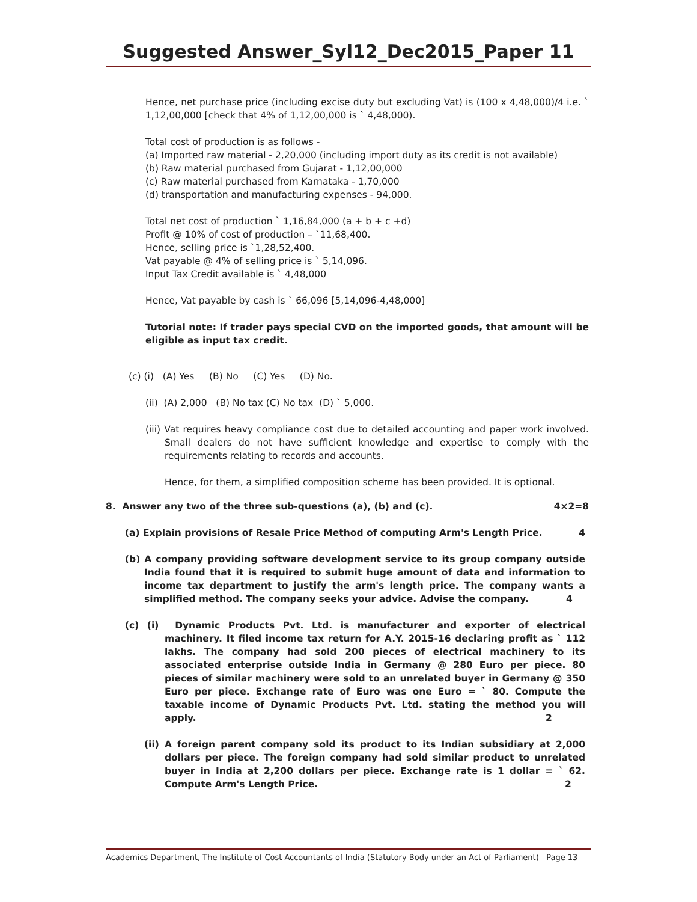Suggested Answer_Syl12_Dec2015_Paper 11
Hence, net purchase price (including excise duty but excluding Vat) is (100 x 4,48,000)/4 i.e. ` 1,12,00,000 [check that 4% of 1,12,00,000 is ` 4,48,000).
Total cost of production is as follows -
(a) Imported raw material - 2,20,000 (including import duty as its credit is not available)
(b) Raw material purchased from Gujarat - 1,12,00,000
(c) Raw material purchased from Karnataka - 1,70,000
(d) transportation and manufacturing expenses - 94,000.
Total net cost of production ` 1,16,84,000 (a + b + c +d)
Profit @ 10% of cost of production – `11,68,400.
Hence, selling price is `1,28,52,400.
Vat payable @ 4% of selling price is ` 5,14,096.
Input Tax Credit available is ` 4,48,000
Hence, Vat payable by cash is ` 66,096 [5,14,096-4,48,000]
Tutorial note: If trader pays special CVD on the imported goods, that amount will be eligible as input tax credit.
(c) (i) (A) Yes (B) No (C) Yes (D) No.
(ii) (A) 2,000 (B) No tax (C) No tax (D) ` 5,000.
(iii) Vat requires heavy compliance cost due to detailed accounting and paper work involved. Small dealers do not have sufficient knowledge and expertise to comply with the requirements relating to records and accounts.
Hence, for them, a simplified composition scheme has been provided. It is optional.
8. Answer any two of the three sub-questions (a), (b) and (c). 4×2=8
(a) Explain provisions of Resale Price Method of computing Arm's Length Price. 4
(b) A company providing software development service to its group company outside India found that it is required to submit huge amount of data and information to income tax department to justify the arm's length price. The company wants a simplified method. The company seeks your advice. Advise the company. 4
(c) (i) Dynamic Products Pvt. Ltd. is manufacturer and exporter of electrical machinery. It filed income tax return for A.Y. 2015-16 declaring profit as ` 112 lakhs. The company had sold 200 pieces of electrical machinery to its associated enterprise outside India in Germany @ 280 Euro per piece. 80 pieces of similar machinery were sold to an unrelated buyer in Germany @ 350 Euro per piece. Exchange rate of Euro was one Euro = ` 80. Compute the taxable income of Dynamic Products Pvt. Ltd. stating the method you will apply. 2
(ii) A foreign parent company sold its product to its Indian subsidiary at 2,000 dollars per piece. The foreign company had sold similar product to unrelated buyer in India at 2,200 dollars per piece. Exchange rate is 1 dollar = ` 62. Compute Arm's Length Price. 2
Academics Department, The Institute of Cost Accountants of India (Statutory Body under an Act of Parliament) Page 13